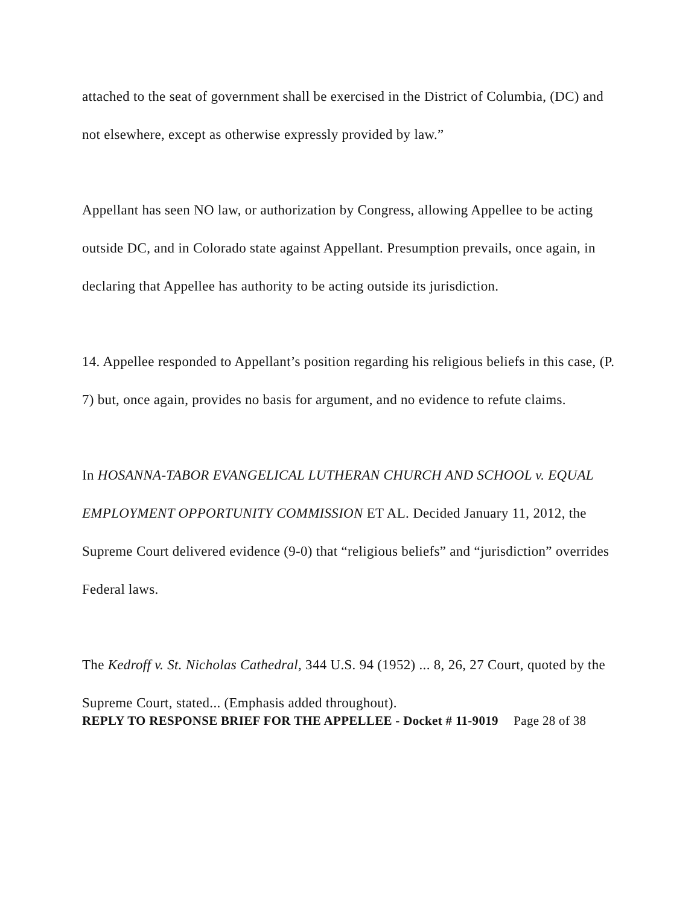attached to the seat of government shall be exercised in the District of Columbia, (DC) and not elsewhere, except as otherwise expressly provided by law.”
Appellant has seen NO law, or authorization by Congress, allowing Appellee to be acting outside DC, and in Colorado state against Appellant. Presumption prevails, once again, in declaring that Appellee has authority to be acting outside its jurisdiction.
14. Appellee responded to Appellant’s position regarding his religious beliefs in this case, (P. 7) but, once again, provides no basis for argument, and no evidence to refute claims.
In HOSANNA-TABOR EVANGELICAL LUTHERAN CHURCH AND SCHOOL v. EQUAL EMPLOYMENT OPPORTUNITY COMMISSION ET AL. Decided January 11, 2012, the Supreme Court delivered evidence (9-0) that “religious beliefs” and “jurisdiction” overrides Federal laws.
The Kedroff v. St. Nicholas Cathedral, 344 U.S. 94 (1952) ... 8, 26, 27 Court, quoted by the Supreme Court, stated... (Emphasis added throughout).
REPLY TO RESPONSE BRIEF FOR THE APPELLEE - Docket # 11-9019 Page 28 of 38